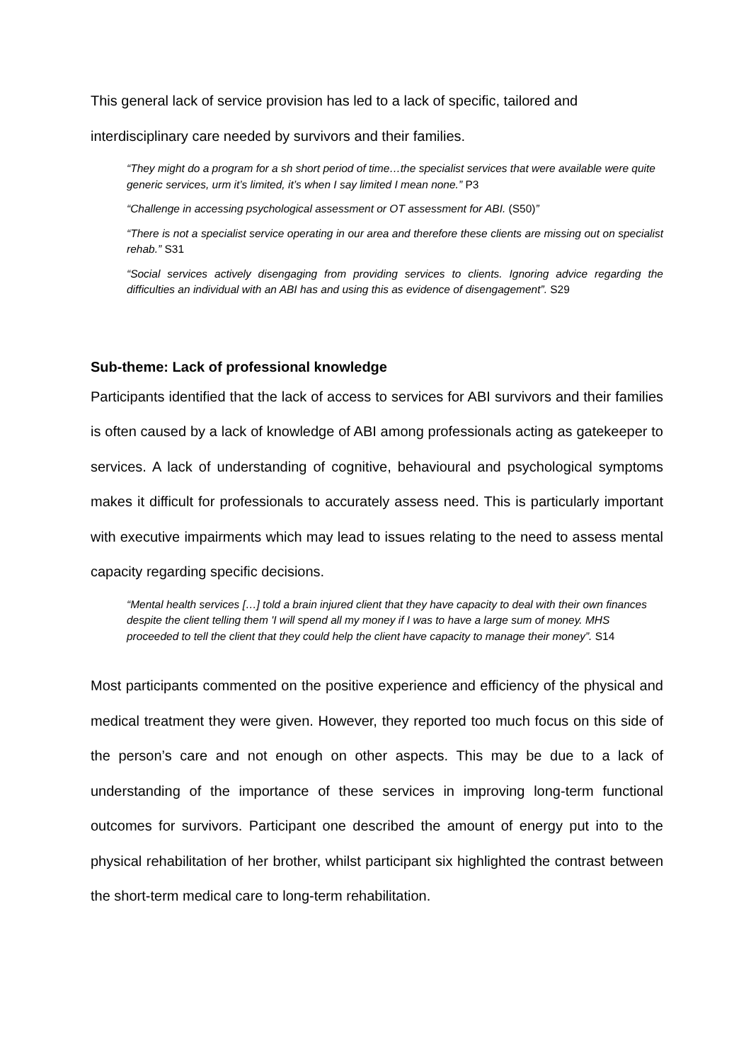This general lack of service provision has led to a lack of specific, tailored and interdisciplinary care needed by survivors and their families.
“They might do a program for a sh short period of time…the specialist services that were available were quite generic services, urm it’s limited, it’s when I say limited I mean none.” P3
“Challenge in accessing psychological assessment or OT assessment for ABI. (S50)”
“There is not a specialist service operating in our area and therefore these clients are missing out on specialist rehab.” S31
“Social services actively disengaging from providing services to clients. Ignoring advice regarding the difficulties an individual with an ABI has and using this as evidence of disengagement”. S29
Sub-theme: Lack of professional knowledge
Participants identified that the lack of access to services for ABI survivors and their families is often caused by a lack of knowledge of ABI among professionals acting as gatekeeper to services. A lack of understanding of cognitive, behavioural and psychological symptoms makes it difficult for professionals to accurately assess need. This is particularly important with executive impairments which may lead to issues relating to the need to assess mental capacity regarding specific decisions.
“Mental health services […] told a brain injured client that they have capacity to deal with their own finances despite the client telling them 'I will spend all my money if I was to have a large sum of money. MHS proceeded to tell the client that they could help the client have capacity to manage their money”. S14
Most participants commented on the positive experience and efficiency of the physical and medical treatment they were given. However, they reported too much focus on this side of the person’s care and not enough on other aspects. This may be due to a lack of understanding of the importance of these services in improving long-term functional outcomes for survivors. Participant one described the amount of energy put into to the physical rehabilitation of her brother, whilst participant six highlighted the contrast between the short-term medical care to long-term rehabilitation.